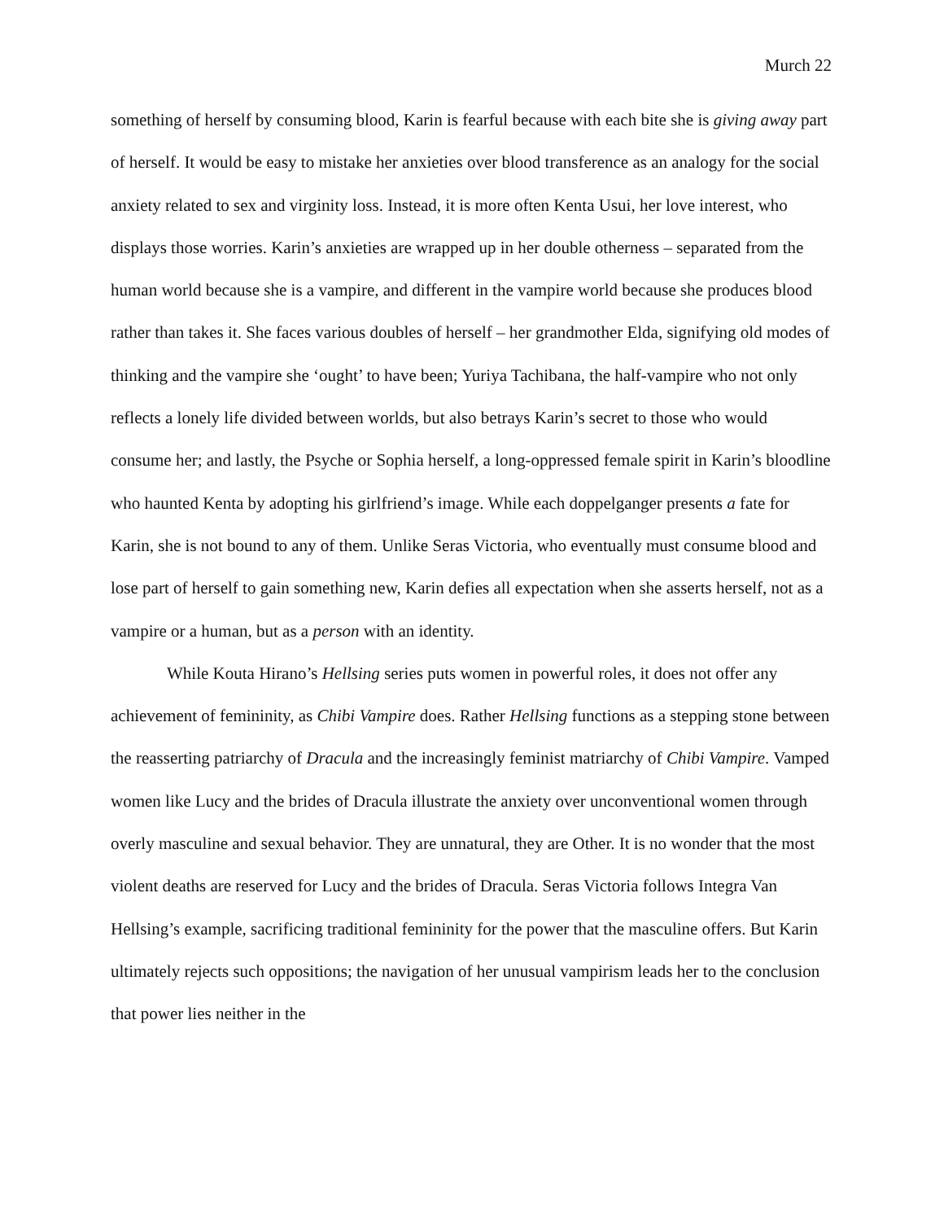Murch 22
something of herself by consuming blood, Karin is fearful because with each bite she is giving away part of herself. It would be easy to mistake her anxieties over blood transference as an analogy for the social anxiety related to sex and virginity loss. Instead, it is more often Kenta Usui, her love interest, who displays those worries. Karin’s anxieties are wrapped up in her double otherness – separated from the human world because she is a vampire, and different in the vampire world because she produces blood rather than takes it. She faces various doubles of herself – her grandmother Elda, signifying old modes of thinking and the vampire she ‘ought’ to have been; Yuriya Tachibana, the half-vampire who not only reflects a lonely life divided between worlds, but also betrays Karin’s secret to those who would consume her; and lastly, the Psyche or Sophia herself, a long-oppressed female spirit in Karin’s bloodline who haunted Kenta by adopting his girlfriend’s image. While each doppelganger presents a fate for Karin, she is not bound to any of them. Unlike Seras Victoria, who eventually must consume blood and lose part of herself to gain something new, Karin defies all expectation when she asserts herself, not as a vampire or a human, but as a person with an identity.
While Kouta Hirano’s Hellsing series puts women in powerful roles, it does not offer any achievement of femininity, as Chibi Vampire does. Rather Hellsing functions as a stepping stone between the reasserting patriarchy of Dracula and the increasingly feminist matriarchy of Chibi Vampire. Vamped women like Lucy and the brides of Dracula illustrate the anxiety over unconventional women through overly masculine and sexual behavior. They are unnatural, they are Other. It is no wonder that the most violent deaths are reserved for Lucy and the brides of Dracula. Seras Victoria follows Integra Van Hellsing’s example, sacrificing traditional femininity for the power that the masculine offers. But Karin ultimately rejects such oppositions; the navigation of her unusual vampirism leads her to the conclusion that power lies neither in the